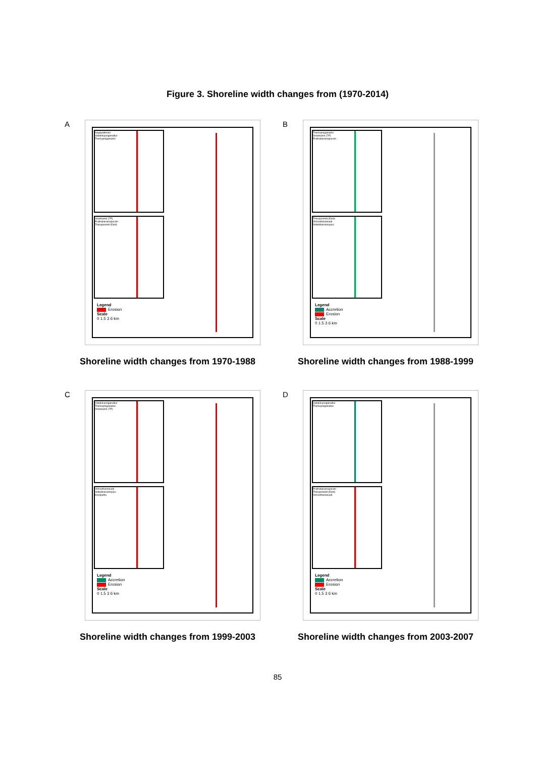Figure 3. Shoreline width changes from (1970-2014)
A
Nagapattinam
Vadakkupoigainallur
Therkupoigainallur
Velankanni (TP)
Prathabaramapuram
Thiruppoondi (East)
Legend
Erosion
Scale
0 1.5 3 6 km
B
Therkupoigainallur
Velankanni (TP)
Prathabaramapuram
Thiruppoondi (East)
Vizhunthamavadi
Vettaikkaraniruppu
Legend
Accretion
Erosion
Scale
0 1.5 3 6 km
Shoreline width changes from 1970-1988 Shoreline width changes from 1988-1999
C
Vadakkupoigainallur
Therkupoigainallur
Velankanni (TP)
Vizhunthamavadi
Vettaikkaraniruppu
Kovilpathu
Legend
Accretion
Erosion
Scale
0 1.5 3 6 km
D
Vadakkupoigainallur
Therkupoigainallur
Prathabaramapuram
Thiruppoondi (East)
Vizhunthamavadi
Legend
Accretion
Erosion
Scale
0 1.5 3 6 km
Shoreline width changes from 1999-2003 Shoreline width changes from 2003-2007
85